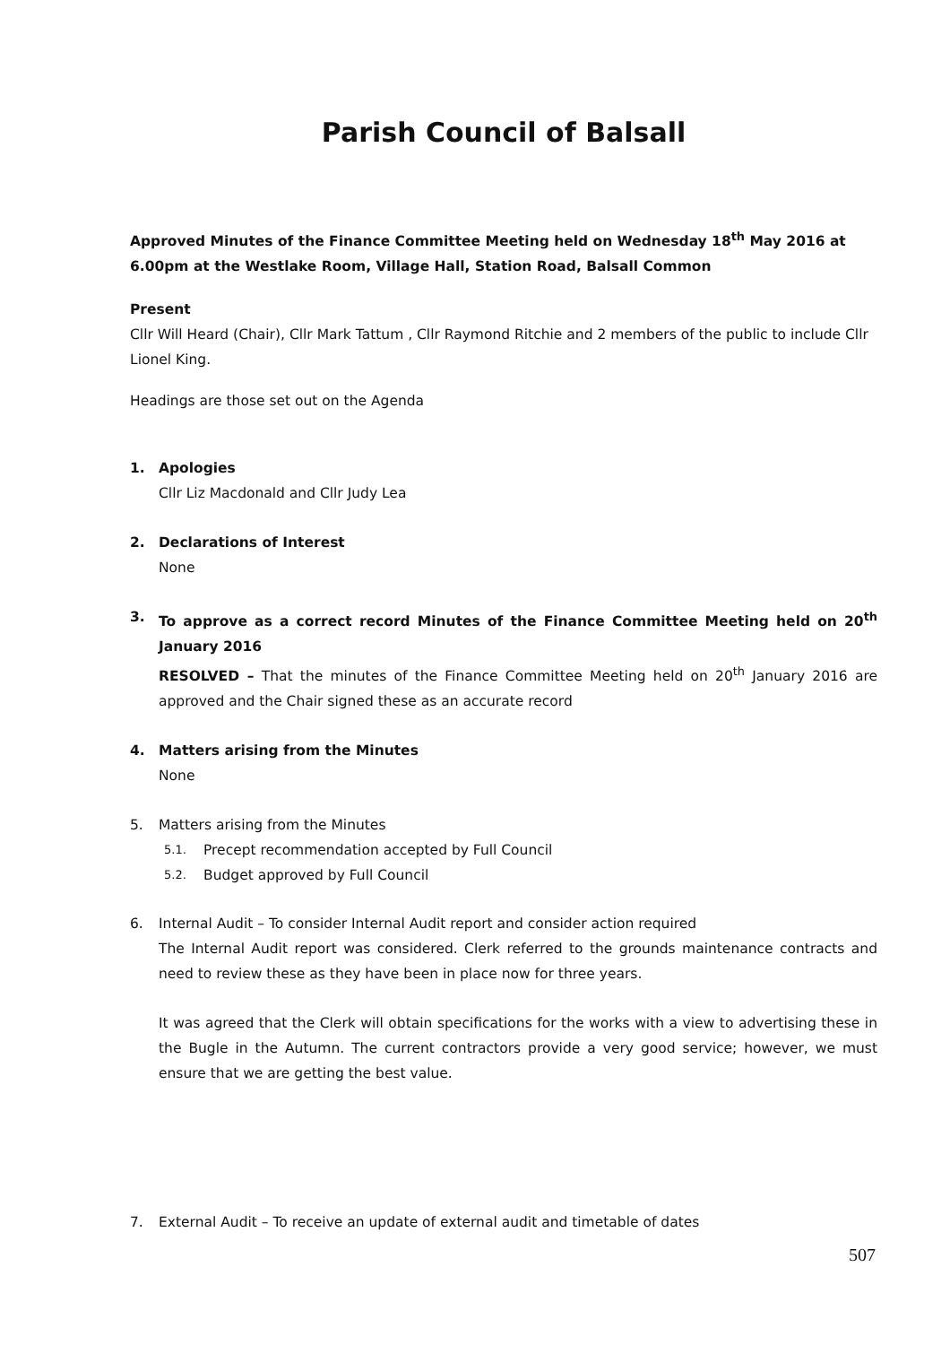Parish Council of Balsall
Approved Minutes of the Finance Committee Meeting held on Wednesday 18<sup>th</sup> May 2016 at 6.00pm at the Westlake Room, Village Hall, Station Road, Balsall Common
Present
Cllr Will Heard (Chair), Cllr Mark Tattum , Cllr Raymond Ritchie and 2 members of the public to include Cllr Lionel King.
Headings are those set out on the Agenda
1. Apologies
Cllr Liz Macdonald and Cllr Judy Lea
2. Declarations of Interest
None
3. To approve as a correct record Minutes of the Finance Committee Meeting held on 20<sup>th</sup> January 2016
RESOLVED – That the minutes of the Finance Committee Meeting held on 20<sup>th</sup> January 2016 are approved and the Chair signed these as an accurate record
4. Matters arising from the Minutes
None
5. Matters arising from the Minutes
5.1. Precept recommendation accepted by Full Council
5.2. Budget approved by Full Council
6. Internal Audit – To consider Internal Audit report and consider action required
The Internal Audit report was considered. Clerk referred to the grounds maintenance contracts and need to review these as they have been in place now for three years.
It was agreed that the Clerk will obtain specifications for the works with a view to advertising these in the Bugle in the Autumn. The current contractors provide a very good service; however, we must ensure that we are getting the best value.
7. External Audit – To receive an update of external audit and timetable of dates
507